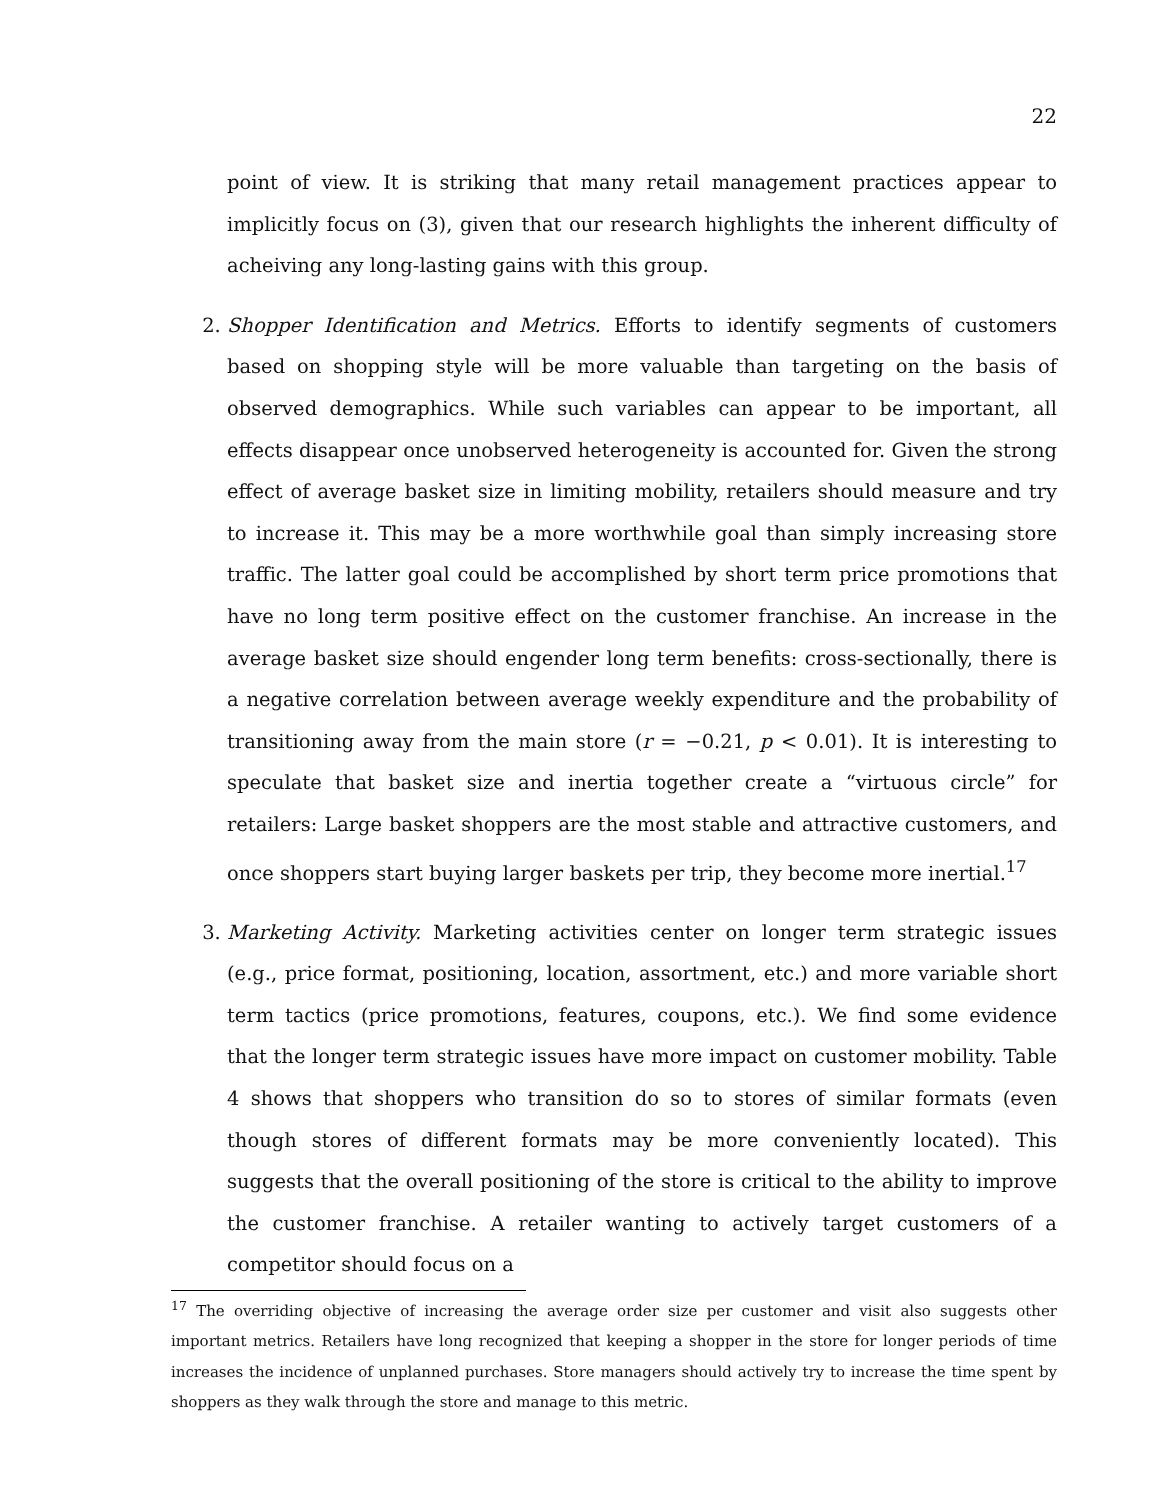22
point of view. It is striking that many retail management practices appear to implicitly focus on (3), given that our research highlights the inherent difficulty of acheiving any long-lasting gains with this group.
2. Shopper Identification and Metrics. Efforts to identify segments of customers based on shopping style will be more valuable than targeting on the basis of observed demographics. While such variables can appear to be important, all effects disappear once unobserved heterogeneity is accounted for. Given the strong effect of average basket size in limiting mobility, retailers should measure and try to increase it. This may be a more worthwhile goal than simply increasing store traffic. The latter goal could be accomplished by short term price promotions that have no long term positive effect on the customer franchise. An increase in the average basket size should engender long term benefits: cross-sectionally, there is a negative correlation between average weekly expenditure and the probability of transitioning away from the main store (r = −0.21, p < 0.01). It is interesting to speculate that basket size and inertia together create a “virtuous circle” for retailers: Large basket shoppers are the most stable and attractive customers, and once shoppers start buying larger baskets per trip, they become more inertial.<sup>17</sup>
3. Marketing Activity. Marketing activities center on longer term strategic issues (e.g., price format, positioning, location, assortment, etc.) and more variable short term tactics (price promotions, features, coupons, etc.). We find some evidence that the longer term strategic issues have more impact on customer mobility. Table 4 shows that shoppers who transition do so to stores of similar formats (even though stores of different formats may be more conveniently located). This suggests that the overall positioning of the store is critical to the ability to improve the customer franchise. A retailer wanting to actively target customers of a competitor should focus on a
<sup>17</sup> The overriding objective of increasing the average order size per customer and visit also suggests other important metrics. Retailers have long recognized that keeping a shopper in the store for longer periods of time increases the incidence of unplanned purchases. Store managers should actively try to increase the time spent by shoppers as they walk through the store and manage to this metric.